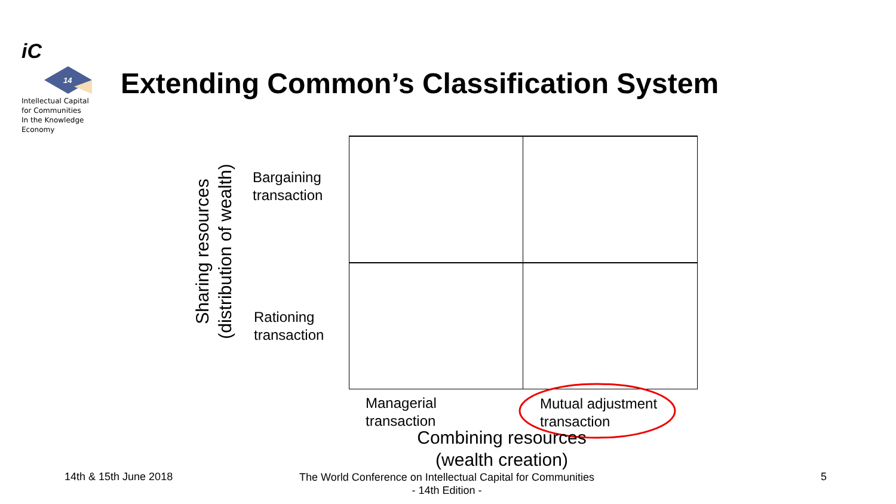iC
14
Intellectual Capital
for Communities
In the Knowledge
Economy
Extending Common’s Classification System
Sharing resources
(distribution of wealth)
Bargaining
transaction
Rationing
transaction
Managerial
transaction
Mutual adjustment
transaction
Combining resources
(wealth creation)
14th & 15th June 2018
The World Conference on Intellectual Capital for Communities
- 14th Edition -
5